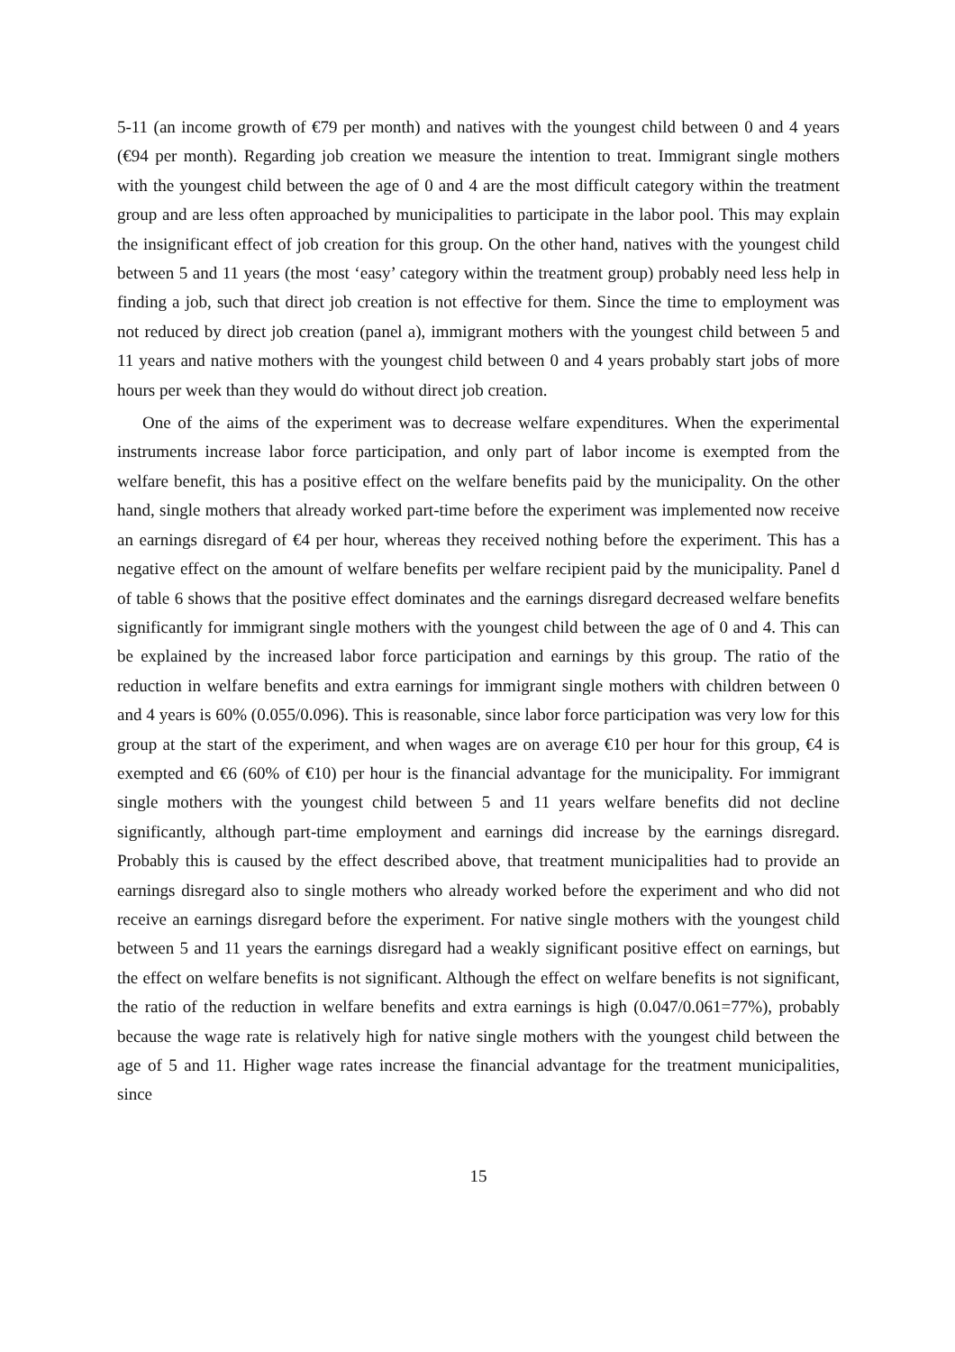5-11 (an income growth of €79 per month) and natives with the youngest child between 0 and 4 years (€94 per month). Regarding job creation we measure the intention to treat. Immigrant single mothers with the youngest child between the age of 0 and 4 are the most difficult category within the treatment group and are less often approached by municipalities to participate in the labor pool. This may explain the insignificant effect of job creation for this group. On the other hand, natives with the youngest child between 5 and 11 years (the most ‘easy’ category within the treatment group) probably need less help in finding a job, such that direct job creation is not effective for them. Since the time to employment was not reduced by direct job creation (panel a), immigrant mothers with the youngest child between 5 and 11 years and native mothers with the youngest child between 0 and 4 years probably start jobs of more hours per week than they would do without direct job creation.
One of the aims of the experiment was to decrease welfare expenditures. When the experimental instruments increase labor force participation, and only part of labor income is exempted from the welfare benefit, this has a positive effect on the welfare benefits paid by the municipality. On the other hand, single mothers that already worked part-time before the experiment was implemented now receive an earnings disregard of €4 per hour, whereas they received nothing before the experiment. This has a negative effect on the amount of welfare benefits per welfare recipient paid by the municipality. Panel d of table 6 shows that the positive effect dominates and the earnings disregard decreased welfare benefits significantly for immigrant single mothers with the youngest child between the age of 0 and 4. This can be explained by the increased labor force participation and earnings by this group. The ratio of the reduction in welfare benefits and extra earnings for immigrant single mothers with children between 0 and 4 years is 60% (0.055/0.096). This is reasonable, since labor force participation was very low for this group at the start of the experiment, and when wages are on average €10 per hour for this group, €4 is exempted and €6 (60% of €10) per hour is the financial advantage for the municipality. For immigrant single mothers with the youngest child between 5 and 11 years welfare benefits did not decline significantly, although part-time employment and earnings did increase by the earnings disregard. Probably this is caused by the effect described above, that treatment municipalities had to provide an earnings disregard also to single mothers who already worked before the experiment and who did not receive an earnings disregard before the experiment. For native single mothers with the youngest child between 5 and 11 years the earnings disregard had a weakly significant positive effect on earnings, but the effect on welfare benefits is not significant. Although the effect on welfare benefits is not significant, the ratio of the reduction in welfare benefits and extra earnings is high (0.047/0.061=77%), probably because the wage rate is relatively high for native single mothers with the youngest child between the age of 5 and 11. Higher wage rates increase the financial advantage for the treatment municipalities, since
15